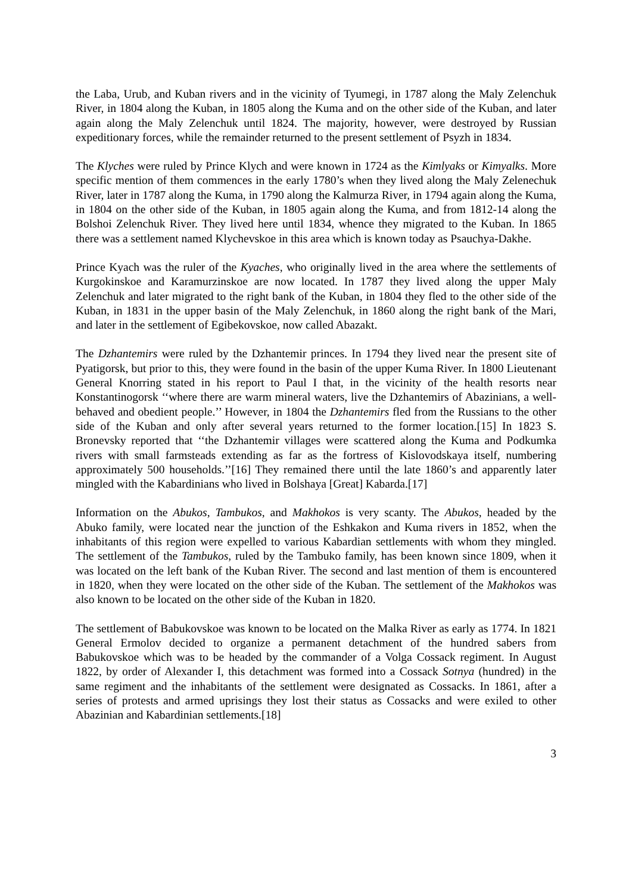the Laba, Urub, and Kuban rivers and in the vicinity of Tyumegi, in 1787 along the Maly Zelenchuk River, in 1804 along the Kuban, in 1805 along the Kuma and on the other side of the Kuban, and later again along the Maly Zelenchuk until 1824. The majority, however, were destroyed by Russian expeditionary forces, while the remainder returned to the present settlement of Psyzh in 1834.
The Klyches were ruled by Prince Klych and were known in 1724 as the Kimlyaks or Kimyalks. More specific mention of them commences in the early 1780’s when they lived along the Maly Zelenechuk River, later in 1787 along the Kuma, in 1790 along the Kalmurza River, in 1794 again along the Kuma, in 1804 on the other side of the Kuban, in 1805 again along the Kuma, and from 1812-14 along the Bolshoi Zelenchuk River. They lived here until 1834, whence they migrated to the Kuban. In 1865 there was a settlement named Klychevskoe in this area which is known today as Psauchya-Dakhe.
Prince Kyach was the ruler of the Kyaches, who originally lived in the area where the settlements of Kurgokinskoe and Karamurzinskoe are now located. In 1787 they lived along the upper Maly Zelenchuk and later migrated to the right bank of the Kuban, in 1804 they fled to the other side of the Kuban, in 1831 in the upper basin of the Maly Zelenchuk, in 1860 along the right bank of the Mari, and later in the settlement of Egibekovskoe, now called Abazakt.
The Dzhantemirs were ruled by the Dzhantemir princes. In 1794 they lived near the present site of Pyatigorsk, but prior to this, they were found in the basin of the upper Kuma River. In 1800 Lieutenant General Knorring stated in his report to Paul I that, in the vicinity of the health resorts near Konstantinogorsk ‘‘where there are warm mineral waters, live the Dzhantemirs of Abazinians, a well-behaved and obedient people.’’ However, in 1804 the Dzhantemirs fled from the Russians to the other side of the Kuban and only after several years returned to the former location.[15] In 1823 S. Bronevsky reported that ‘‘the Dzhantemir villages were scattered along the Kuma and Podkumka rivers with small farmsteads extending as far as the fortress of Kislovodskaya itself, numbering approximately 500 households.’’[16] They remained there until the late 1860’s and apparently later mingled with the Kabardinians who lived in Bolshaya [Great] Kabarda.[17]
Information on the Abukos, Tambukos, and Makhokos is very scanty. The Abukos, headed by the Abuko family, were located near the junction of the Eshkakon and Kuma rivers in 1852, when the inhabitants of this region were expelled to various Kabardian settlements with whom they mingled. The settlement of the Tambukos, ruled by the Tambuko family, has been known since 1809, when it was located on the left bank of the Kuban River. The second and last mention of them is encountered in 1820, when they were located on the other side of the Kuban. The settlement of the Makhokos was also known to be located on the other side of the Kuban in 1820.
The settlement of Babukovskoe was known to be located on the Malka River as early as 1774. In 1821 General Ermolov decided to organize a permanent detachment of the hundred sabers from Babukovskoe which was to be headed by the commander of a Volga Cossack regiment. In August 1822, by order of Alexander I, this detachment was formed into a Cossack Sotnya (hundred) in the same regiment and the inhabitants of the settlement were designated as Cossacks. In 1861, after a series of protests and armed uprisings they lost their status as Cossacks and were exiled to other Abazinian and Kabardinian settlements.[18]
3